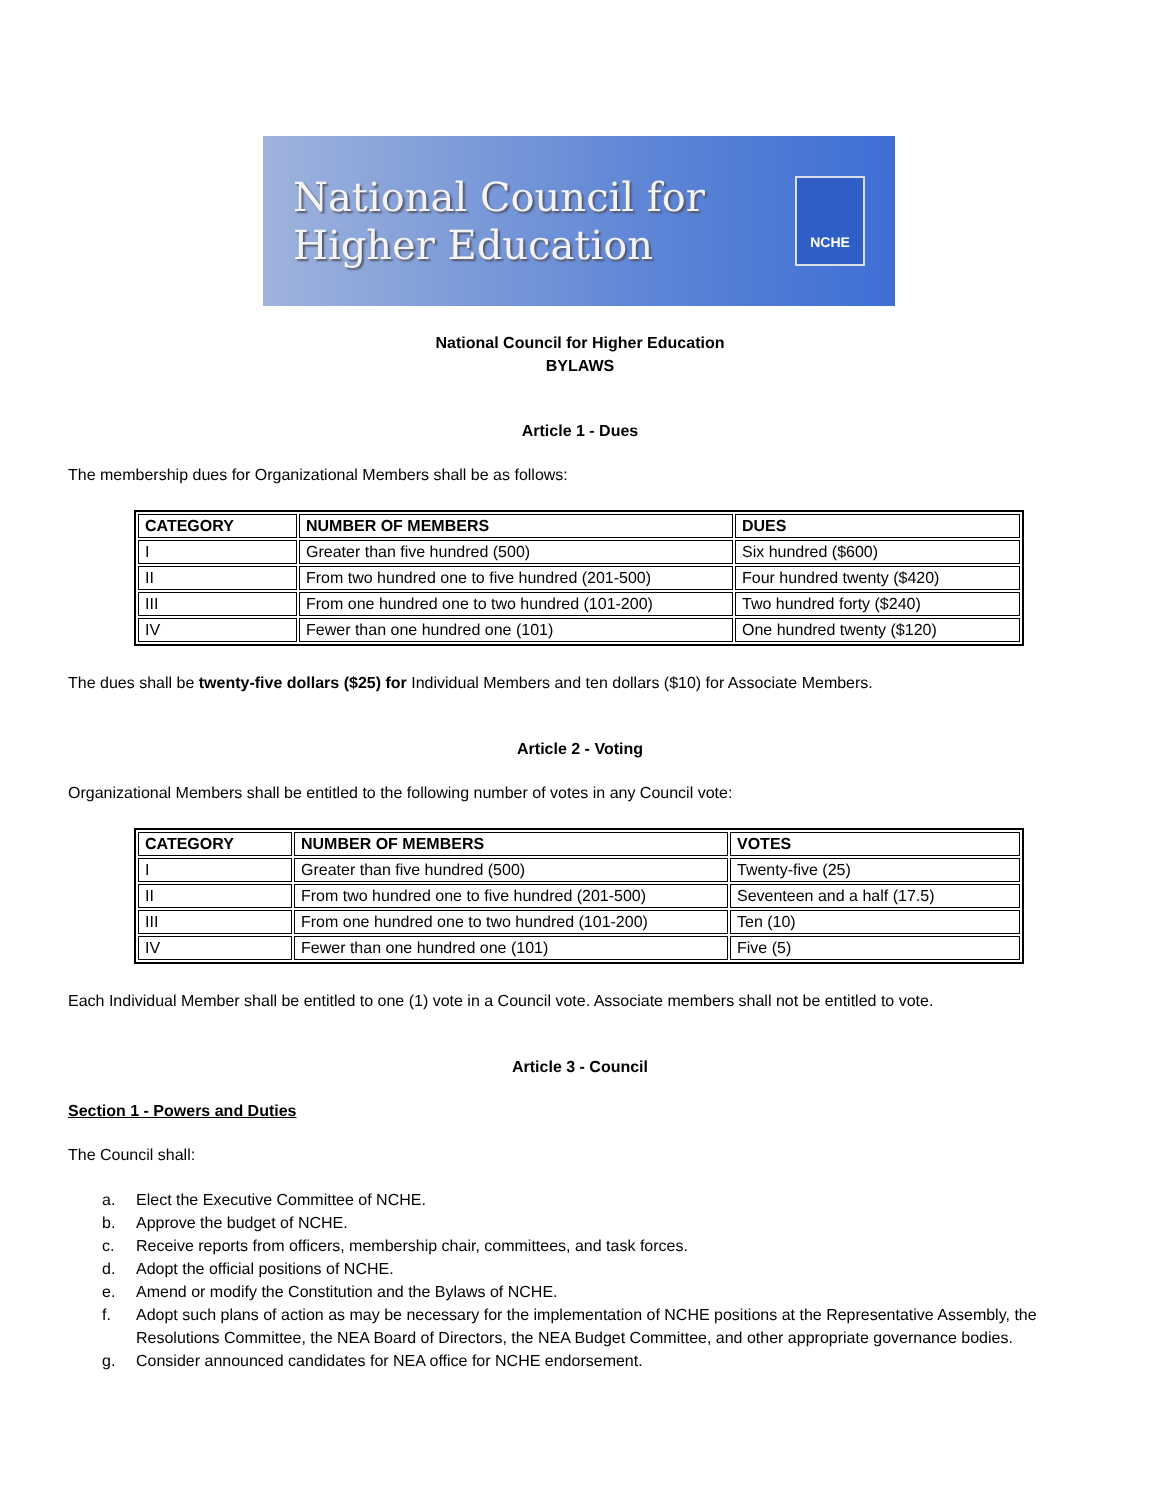National Council for
Higher Education
NCHE
National Council for Higher Education
BYLAWS
Article 1 - Dues
The membership dues for Organizational Members shall be as follows:
| CATEGORY | NUMBER OF MEMBERS | DUES |
| --- | --- | --- |
| I | Greater than five hundred (500) | Six hundred ($600) |
| II | From two hundred one to five hundred (201-500) | Four hundred twenty ($420) |
| III | From one hundred one to two hundred (101-200) | Two hundred forty ($240) |
| IV | Fewer than one hundred one (101) | One hundred twenty ($120) |
The dues shall be twenty-five dollars ($25) for Individual Members and ten dollars ($10) for Associate Members.
Article 2 - Voting
Organizational Members shall be entitled to the following number of votes in any Council vote:
| CATEGORY | NUMBER OF MEMBERS | VOTES |
| --- | --- | --- |
| I | Greater than five hundred (500) | Twenty-five (25) |
| II | From two hundred one to five hundred (201-500) | Seventeen and a half (17.5) |
| III | From one hundred one to two hundred (101-200) | Ten (10) |
| IV | Fewer than one hundred one (101) | Five (5) |
Each Individual Member shall be entitled to one (1) vote in a Council vote. Associate members shall not be entitled to vote.
Article 3 - Council
Section 1 - Powers and Duties
The Council shall:
a. Elect the Executive Committee of NCHE.
b. Approve the budget of NCHE.
c. Receive reports from officers, membership chair, committees, and task forces.
d. Adopt the official positions of NCHE.
e. Amend or modify the Constitution and the Bylaws of NCHE.
f. Adopt such plans of action as may be necessary for the implementation of NCHE positions at the Representative Assembly, the Resolutions Committee, the NEA Board of Directors, the NEA Budget Committee, and other appropriate governance bodies.
g. Consider announced candidates for NEA office for NCHE endorsement.